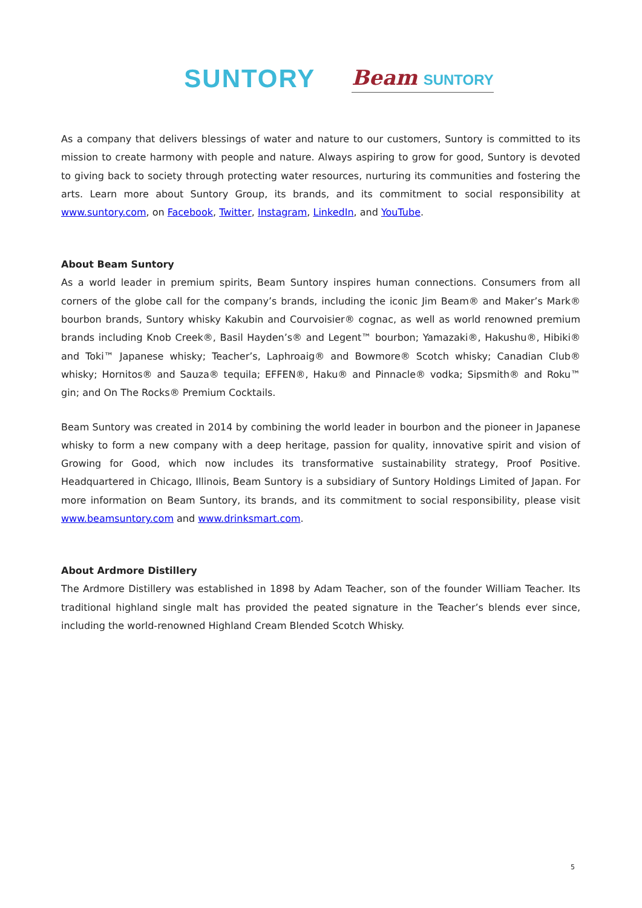SUNTORY Beam SUNTORY
As a company that delivers blessings of water and nature to our customers, Suntory is committed to its mission to create harmony with people and nature. Always aspiring to grow for good, Suntory is devoted to giving back to society through protecting water resources, nurturing its communities and fostering the arts. Learn more about Suntory Group, its brands, and its commitment to social responsibility at www.suntory.com, on Facebook, Twitter, Instagram, LinkedIn, and YouTube.
About Beam Suntory
As a world leader in premium spirits, Beam Suntory inspires human connections. Consumers from all corners of the globe call for the company’s brands, including the iconic Jim Beam® and Maker’s Mark® bourbon brands, Suntory whisky Kakubin and Courvoisier® cognac, as well as world renowned premium brands including Knob Creek®, Basil Hayden’s® and Legent™ bourbon; Yamazaki®, Hakushu®, Hibiki® and Toki™ Japanese whisky; Teacher’s, Laphroaig® and Bowmore® Scotch whisky; Canadian Club® whisky; Hornitos® and Sauza® tequila; EFFEN®, Haku® and Pinnacle® vodka; Sipsmith® and Roku™ gin; and On The Rocks® Premium Cocktails.
Beam Suntory was created in 2014 by combining the world leader in bourbon and the pioneer in Japanese whisky to form a new company with a deep heritage, passion for quality, innovative spirit and vision of Growing for Good, which now includes its transformative sustainability strategy, Proof Positive. Headquartered in Chicago, Illinois, Beam Suntory is a subsidiary of Suntory Holdings Limited of Japan. For more information on Beam Suntory, its brands, and its commitment to social responsibility, please visit www.beamsuntory.com and www.drinksmart.com.
About Ardmore Distillery
The Ardmore Distillery was established in 1898 by Adam Teacher, son of the founder William Teacher. Its traditional highland single malt has provided the peated signature in the Teacher’s blends ever since, including the world-renowned Highland Cream Blended Scotch Whisky.
5